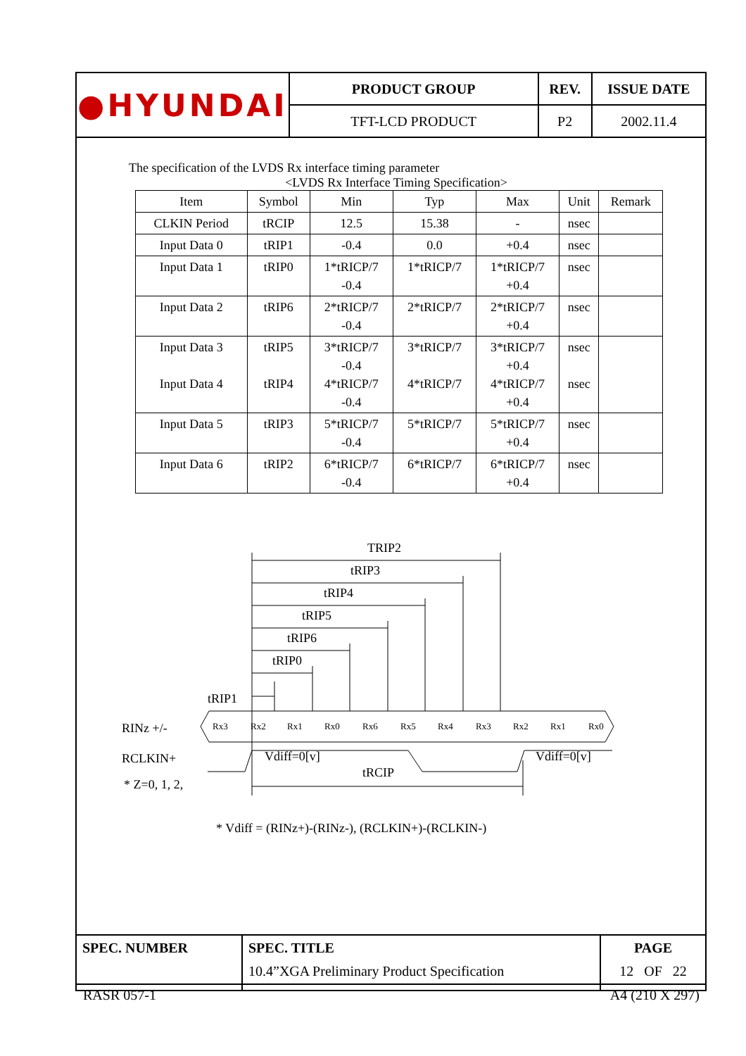| ●HYUNDAI | PRODUCT GROUP | REV. | ISSUE DATE |
| | TFT-LCD PRODUCT | P2 | 2002.11.4 |
The specification of the LVDS Rx interface timing parameter
<LVDS Rx Interface Timing Specification>
| Item | Symbol | Min | Typ | Max | Unit | Remark |
| --- | --- | --- | --- | --- | --- | --- |
| CLKIN Period | tRCIP | 12.5 | 15.38 | - | nsec | |
| Input Data 0 | tRIP1 | -0.4 | 0.0 | +0.4 | nsec | |
| Input Data 1 | tRIP0 | 1*tRICP/7 -0.4 | 1*tRICP/7 | 1*tRICP/7 +0.4 | nsec | |
| Input Data 2 | tRIP6 | 2*tRICP/7 -0.4 | 2*tRICP/7 | 2*tRICP/7 +0.4 | nsec | |
| Input Data 3 Input Data 4 | tRIP5 tRIP4 | 3*tRICP/7 -0.4 4*tRICP/7 -0.4 | 3*tRICP/7 4*tRICP/7 | 3*tRICP/7 +0.4 4*tRICP/7 +0.4 | nsec nsec | |
| Input Data 5 | tRIP3 | 5*tRICP/7 -0.4 | 5*tRICP/7 | 5*tRICP/7 +0.4 | nsec | |
| Input Data 6 | tRIP2 | 6*tRICP/7 -0.4 | 6*tRICP/7 | 6*tRICP/7 +0.4 | nsec | |
TRIP2
tRIP3
tRIP4
tRIP5
tRIP6
tRIP0
tRIP1
RINz +/-
Rx3
Rx2
Rx1
Rx0
Rx6
Rx5
Rx4
Rx3
Rx2
Rx1
Rx0
RCLKIN+
Vdiff=0[v]
Vdiff=0[v]
tRCIP
* Z=0, 1, 2,
* Vdiff = (RINz+)-(RINz-), (RCLKIN+)-(RCLKIN-)
| SPEC. NUMBER | SPEC. TITLE 10.4”XGA Preliminary Product Specification | PAGE 12 OF 22 |
RASR 057-1 A4 (210 X 297)